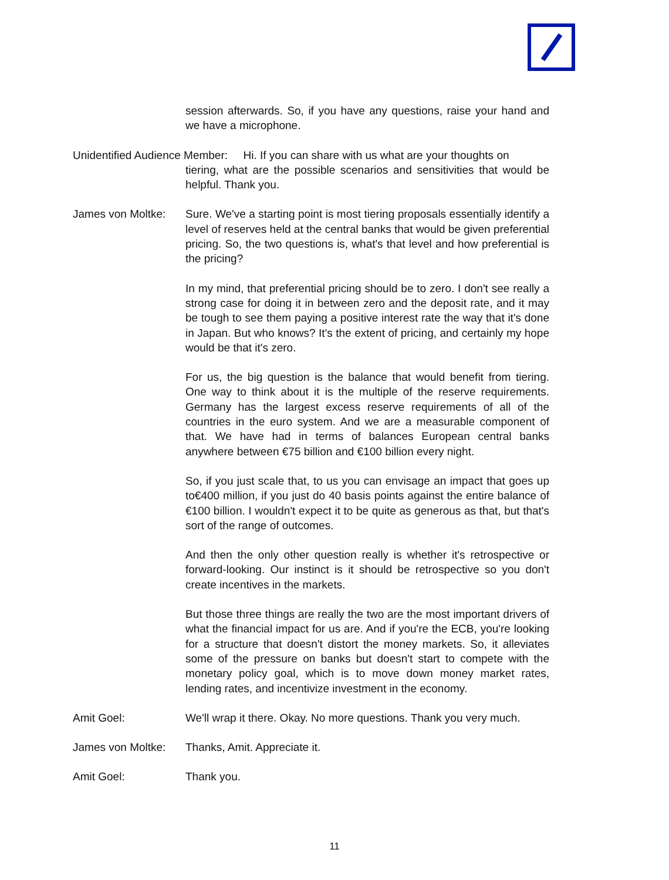session afterwards. So, if you have any questions, raise your hand and we have a microphone.
Unidentified Audience Member: Hi. If you can share with us what are your thoughts on
tiering, what are the possible scenarios and sensitivities that would be helpful. Thank you.
James von Moltke:
Sure. We've a starting point is most tiering proposals essentially identify a level of reserves held at the central banks that would be given preferential pricing. So, the two questions is, what's that level and how preferential is the pricing?
In my mind, that preferential pricing should be to zero. I don't see really a strong case for doing it in between zero and the deposit rate, and it may be tough to see them paying a positive interest rate the way that it's done in Japan. But who knows? It's the extent of pricing, and certainly my hope would be that it's zero.
For us, the big question is the balance that would benefit from tiering. One way to think about it is the multiple of the reserve requirements. Germany has the largest excess reserve requirements of all of the countries in the euro system. And we are a measurable component of that. We have had in terms of balances European central banks anywhere between €75 billion and €100 billion every night.
So, if you just scale that, to us you can envisage an impact that goes up to€400 million, if you just do 40 basis points against the entire balance of €100 billion. I wouldn't expect it to be quite as generous as that, but that's sort of the range of outcomes.
And then the only other question really is whether it's retrospective or forward-looking. Our instinct is it should be retrospective so you don't create incentives in the markets.
But those three things are really the two are the most important drivers of what the financial impact for us are. And if you're the ECB, you're looking for a structure that doesn't distort the money markets. So, it alleviates some of the pressure on banks but doesn't start to compete with the monetary policy goal, which is to move down money market rates, lending rates, and incentivize investment in the economy.
Amit Goel: We'll wrap it there. Okay. No more questions. Thank you very much.
James von Moltke:
Thanks, Amit. Appreciate it.
Amit Goel: Thank you.
11